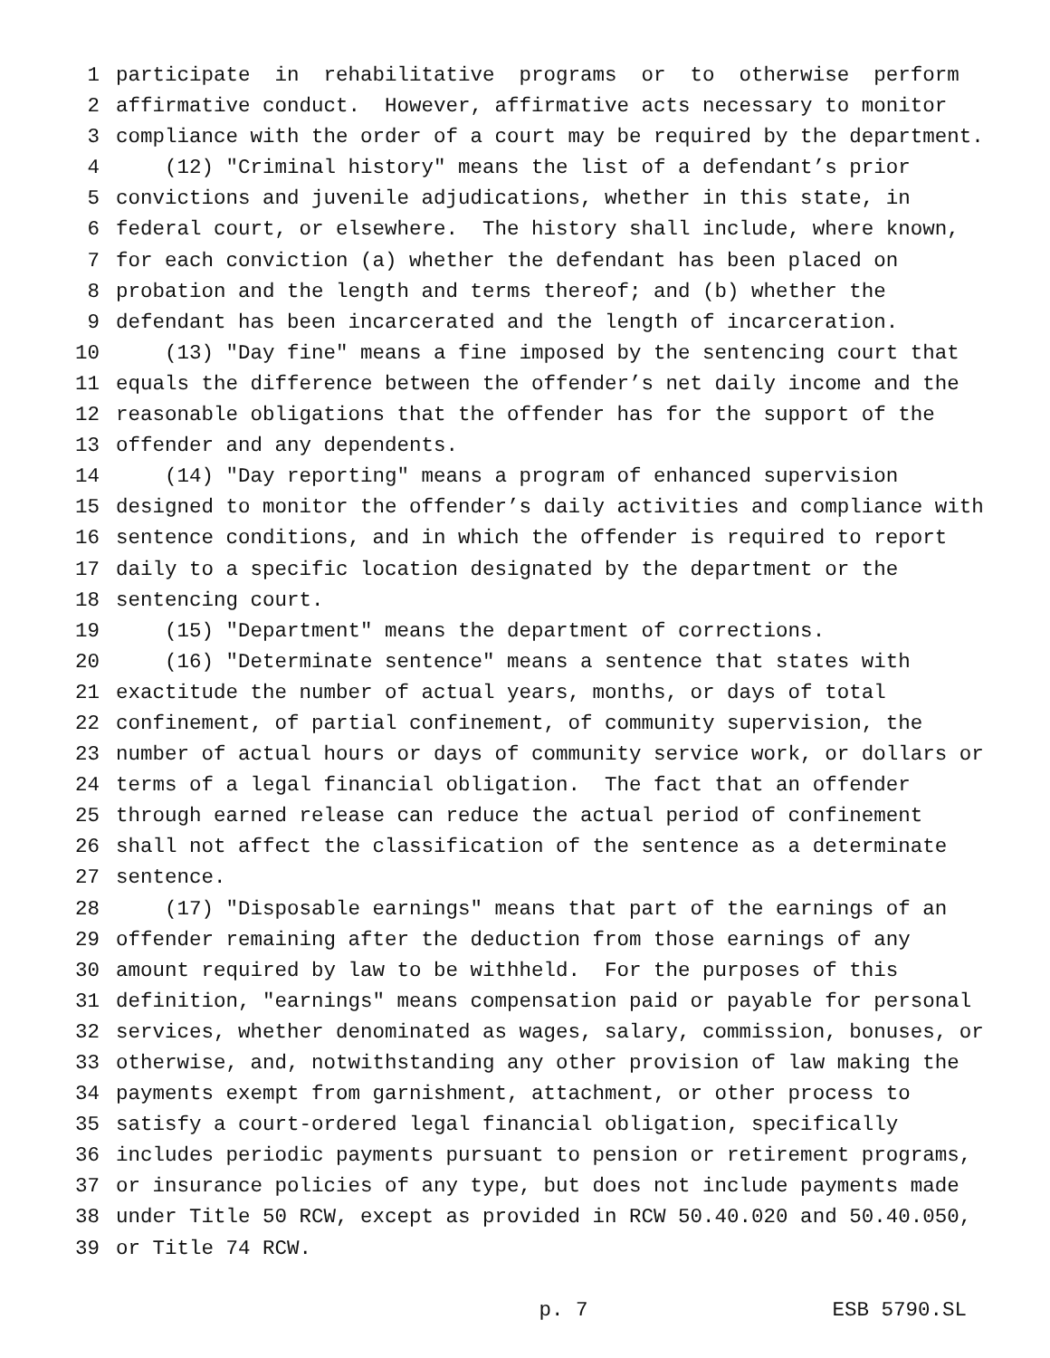1 participate in rehabilitative programs or to otherwise perform
2 affirmative conduct. However, affirmative acts necessary to monitor
3 compliance with the order of a court may be required by the department.
4 (12) "Criminal history" means the list of a defendant’s prior
5 convictions and juvenile adjudications, whether in this state, in
6 federal court, or elsewhere. The history shall include, where known,
7 for each conviction (a) whether the defendant has been placed on
8 probation and the length and terms thereof; and (b) whether the
9 defendant has been incarcerated and the length of incarceration.
10 (13) "Day fine" means a fine imposed by the sentencing court that
11 equals the difference between the offender’s net daily income and the
12 reasonable obligations that the offender has for the support of the
13 offender and any dependents.
14 (14) "Day reporting" means a program of enhanced supervision
15 designed to monitor the offender’s daily activities and compliance with
16 sentence conditions, and in which the offender is required to report
17 daily to a specific location designated by the department or the
18 sentencing court.
19 (15) "Department" means the department of corrections.
20 (16) "Determinate sentence" means a sentence that states with
21 exactitude the number of actual years, months, or days of total
22 confinement, of partial confinement, of community supervision, the
23 number of actual hours or days of community service work, or dollars or
24 terms of a legal financial obligation. The fact that an offender
25 through earned release can reduce the actual period of confinement
26 shall not affect the classification of the sentence as a determinate
27 sentence.
28 (17) "Disposable earnings" means that part of the earnings of an
29 offender remaining after the deduction from those earnings of any
30 amount required by law to be withheld. For the purposes of this
31 definition, "earnings" means compensation paid or payable for personal
32 services, whether denominated as wages, salary, commission, bonuses, or
33 otherwise, and, notwithstanding any other provision of law making the
34 payments exempt from garnishment, attachment, or other process to
35 satisfy a court-ordered legal financial obligation, specifically
36 includes periodic payments pursuant to pension or retirement programs,
37 or insurance policies of any type, but does not include payments made
38 under Title 50 RCW, except as provided in RCW 50.40.020 and 50.40.050,
39 or Title 74 RCW.
p. 7 ESB 5790.SL